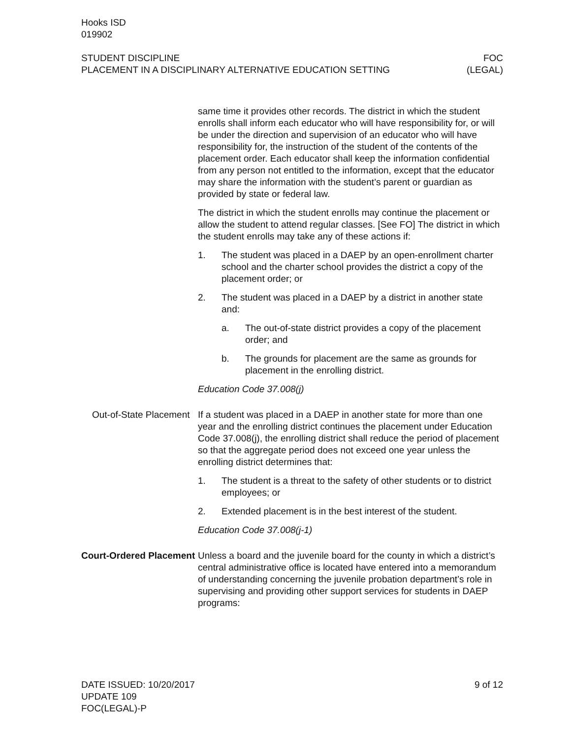Hooks ISD
019902
STUDENT DISCIPLINE
PLACEMENT IN A DISCIPLINARY ALTERNATIVE EDUCATION SETTING
FOC
(LEGAL)
same time it provides other records. The district in which the student enrolls shall inform each educator who will have responsibility for, or will be under the direction and supervision of an educator who will have responsibility for, the instruction of the student of the contents of the placement order. Each educator shall keep the information confidential from any person not entitled to the information, except that the educator may share the information with the student’s parent or guardian as provided by state or federal law.
The district in which the student enrolls may continue the placement or allow the student to attend regular classes. [See FO] The district in which the student enrolls may take any of these actions if:
1. The student was placed in a DAEP by an open-enrollment charter school and the charter school provides the district a copy of the placement order; or
2. The student was placed in a DAEP by a district in another state and:
a. The out-of-state district provides a copy of the placement order; and
b. The grounds for placement are the same as grounds for placement in the enrolling district.
Education Code 37.008(j)
Out-of-State Placement
If a student was placed in a DAEP in another state for more than one year and the enrolling district continues the placement under Education Code 37.008(j), the enrolling district shall reduce the period of placement so that the aggregate period does not exceed one year unless the enrolling district determines that:
1. The student is a threat to the safety of other students or to district employees; or
2. Extended placement is in the best interest of the student.
Education Code 37.008(j-1)
Court-Ordered Placement
Unless a board and the juvenile board for the county in which a district’s central administrative office is located have entered into a memorandum of understanding concerning the juvenile probation department’s role in supervising and providing other support services for students in DAEP programs:
DATE ISSUED: 10/20/2017
UPDATE 109
FOC(LEGAL)-P
9 of 12